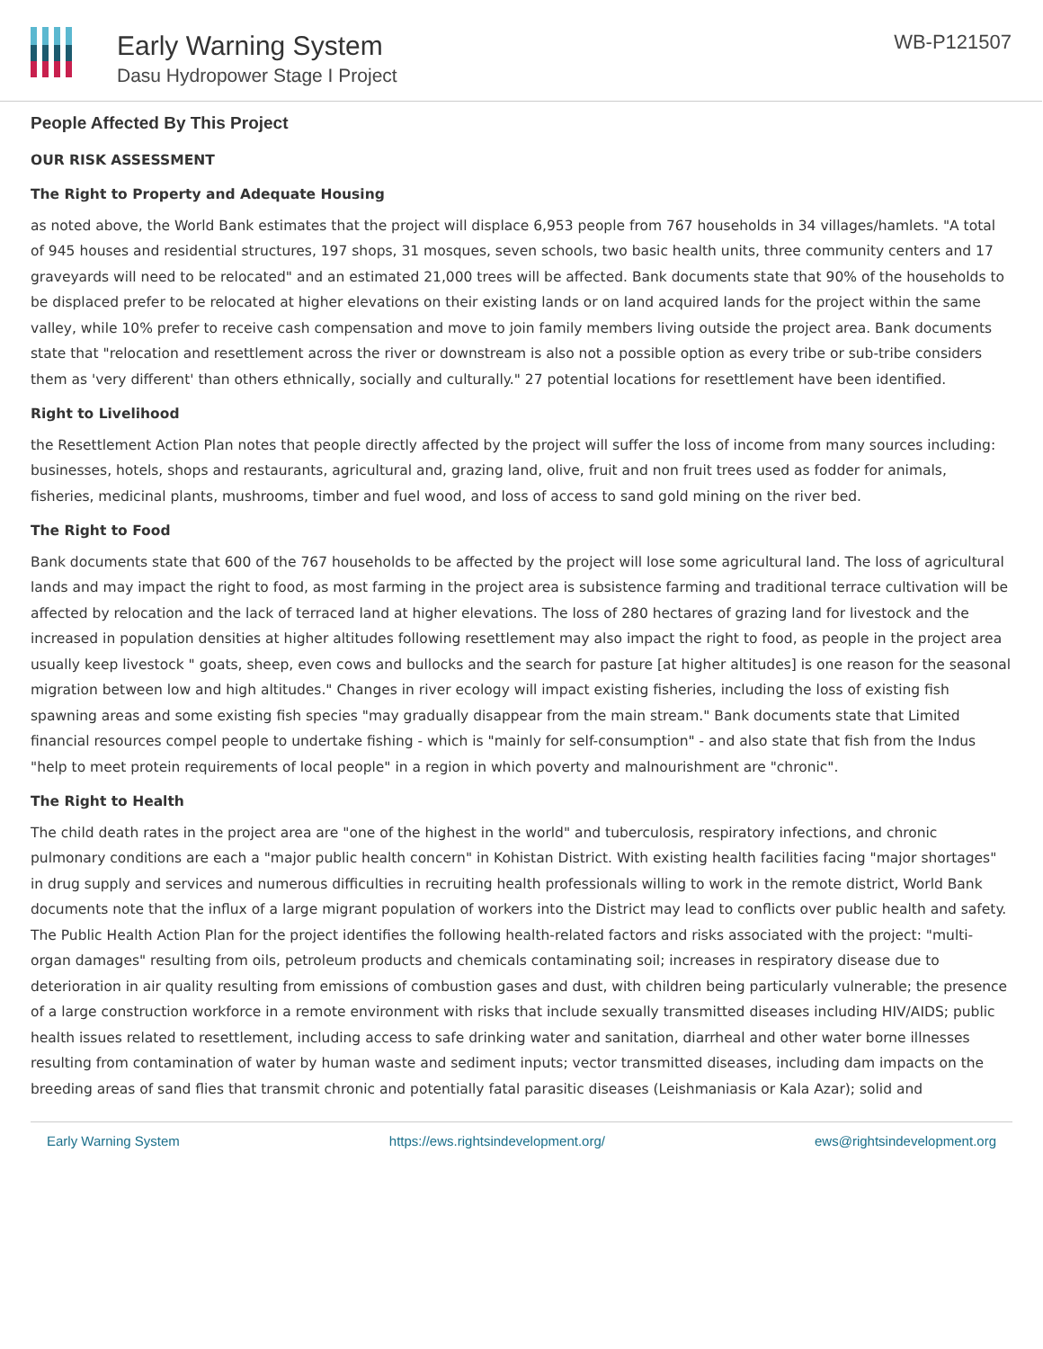Early Warning System
Dasu Hydropower Stage I Project
WB-P121507
People Affected By This Project
OUR RISK ASSESSMENT
The Right to Property and Adequate Housing
as noted above, the World Bank estimates that the project will displace 6,953 people from 767 households in 34 villages/hamlets. "A total of 945 houses and residential structures, 197 shops, 31 mosques, seven schools, two basic health units, three community centers and 17 graveyards will need to be relocated" and an estimated 21,000 trees will be affected. Bank documents state that 90% of the households to be displaced prefer to be relocated at higher elevations on their existing lands or on land acquired lands for the project within the same valley, while 10% prefer to receive cash compensation and move to join family members living outside the project area. Bank documents state that "relocation and resettlement across the river or downstream is also not a possible option as every tribe or sub-tribe considers them as 'very different' than others ethnically, socially and culturally." 27 potential locations for resettlement have been identified.
Right to Livelihood
the Resettlement Action Plan notes that people directly affected by the project will suffer the loss of income from many sources including: businesses, hotels, shops and restaurants, agricultural and, grazing land, olive, fruit and non fruit trees used as fodder for animals, fisheries, medicinal plants, mushrooms, timber and fuel wood, and loss of access to sand gold mining on the river bed.
The Right to Food
Bank documents state that 600 of the 767 households to be affected by the project will lose some agricultural land. The loss of agricultural lands and may impact the right to food, as most farming in the project area is subsistence farming and traditional terrace cultivation will be affected by relocation and the lack of terraced land at higher elevations. The loss of 280 hectares of grazing land for livestock and the increased in population densities at higher altitudes following resettlement may also impact the right to food, as people in the project area usually keep livestock " goats, sheep, even cows and bullocks and the search for pasture [at higher altitudes] is one reason for the seasonal migration between low and high altitudes." Changes in river ecology will impact existing fisheries, including the loss of existing fish spawning areas and some existing fish species "may gradually disappear from the main stream." Bank documents state that Limited financial resources compel people to undertake fishing - which is "mainly for self-consumption" - and also state that fish from the Indus "help to meet protein requirements of local people" in a region in which poverty and malnourishment are "chronic".
The Right to Health
The child death rates in the project area are "one of the highest in the world" and tuberculosis, respiratory infections, and chronic pulmonary conditions are each a "major public health concern" in Kohistan District. With existing health facilities facing "major shortages" in drug supply and services and numerous difficulties in recruiting health professionals willing to work in the remote district, World Bank documents note that the influx of a large migrant population of workers into the District may lead to conflicts over public health and safety. The Public Health Action Plan for the project identifies the following health-related factors and risks associated with the project: "multi-organ damages" resulting from oils, petroleum products and chemicals contaminating soil; increases in respiratory disease due to deterioration in air quality resulting from emissions of combustion gases and dust, with children being particularly vulnerable; the presence of a large construction workforce in a remote environment with risks that include sexually transmitted diseases including HIV/AIDS; public health issues related to resettlement, including access to safe drinking water and sanitation, diarrheal and other water borne illnesses resulting from contamination of water by human waste and sediment inputs; vector transmitted diseases, including dam impacts on the breeding areas of sand flies that transmit chronic and potentially fatal parasitic diseases (Leishmaniasis or Kala Azar); solid and
Early Warning System https://ews.rightsindevelopment.org/ ews@rightsindevelopment.org